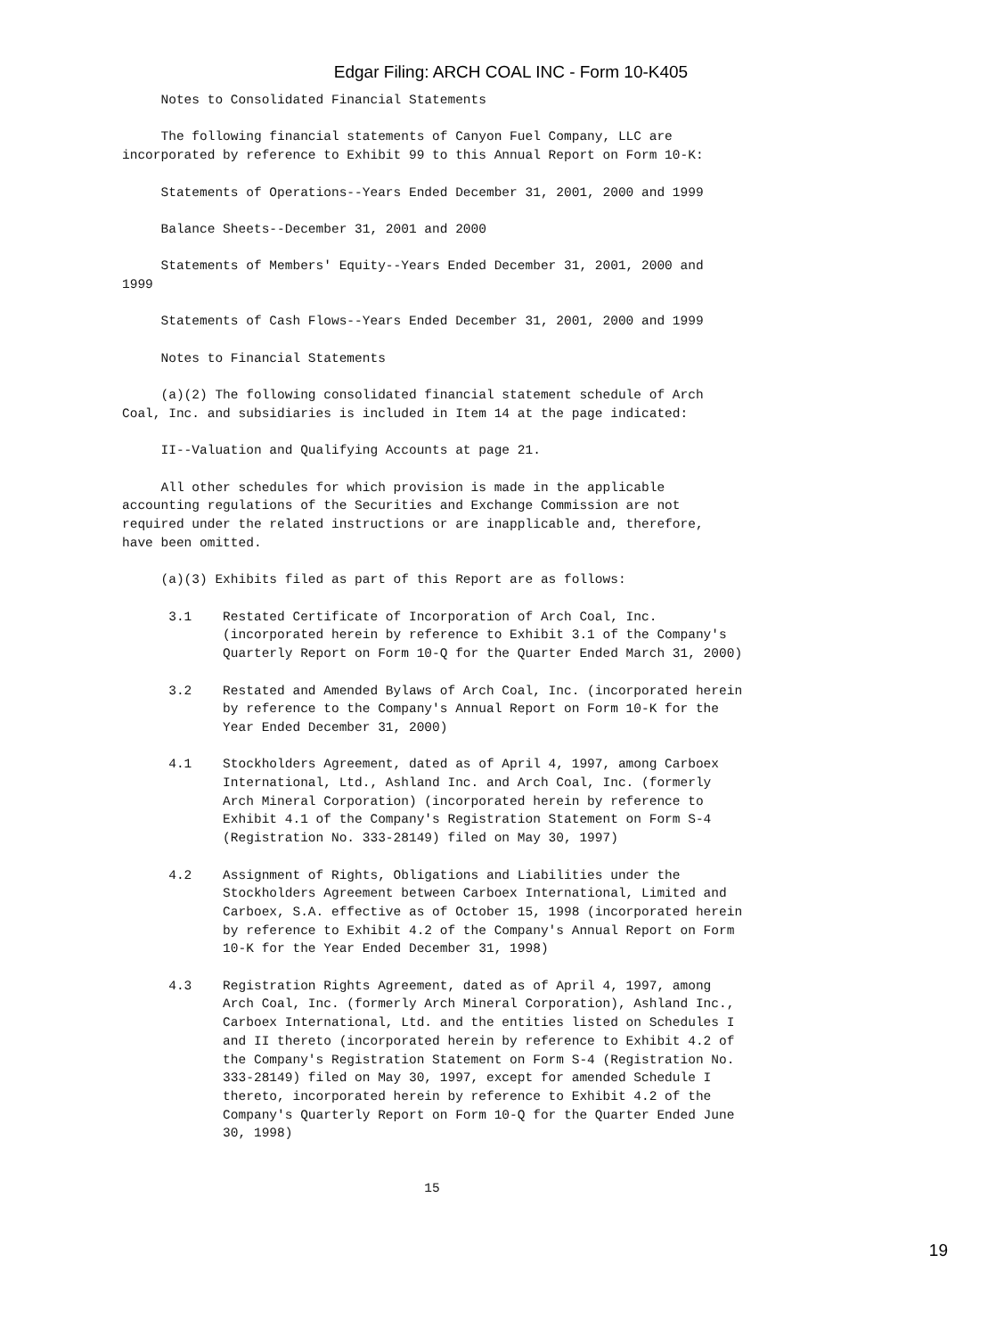Edgar Filing: ARCH COAL INC - Form 10-K405
     Notes to Consolidated Financial Statements

     The following financial statements of Canyon Fuel Company, LLC are
incorporated by reference to Exhibit 99 to this Annual Report on Form 10-K:

     Statements of Operations--Years Ended December 31, 2001, 2000 and 1999

     Balance Sheets--December 31, 2001 and 2000

     Statements of Members' Equity--Years Ended December 31, 2001, 2000 and
1999

     Statements of Cash Flows--Years Ended December 31, 2001, 2000 and 1999

     Notes to Financial Statements

     (a)(2) The following consolidated financial statement schedule of Arch
Coal, Inc. and subsidiaries is included in Item 14 at the page indicated:

     II--Valuation and Qualifying Accounts at page 21.

     All other schedules for which provision is made in the applicable
accounting regulations of the Securities and Exchange Commission are not
required under the related instructions or are inapplicable and, therefore,
have been omitted.

     (a)(3) Exhibits filed as part of this Report are as follows:

      3.1    Restated Certificate of Incorporation of Arch Coal, Inc.
             (incorporated herein by reference to Exhibit 3.1 of the Company's
             Quarterly Report on Form 10-Q for the Quarter Ended March 31, 2000)

      3.2    Restated and Amended Bylaws of Arch Coal, Inc. (incorporated herein
             by reference to the Company's Annual Report on Form 10-K for the
             Year Ended December 31, 2000)

      4.1    Stockholders Agreement, dated as of April 4, 1997, among Carboex
             International, Ltd., Ashland Inc. and Arch Coal, Inc. (formerly
             Arch Mineral Corporation) (incorporated herein by reference to
             Exhibit 4.1 of the Company's Registration Statement on Form S-4
             (Registration No. 333-28149) filed on May 30, 1997)

      4.2    Assignment of Rights, Obligations and Liabilities under the
             Stockholders Agreement between Carboex International, Limited and
             Carboex, S.A. effective as of October 15, 1998 (incorporated herein
             by reference to Exhibit 4.2 of the Company's Annual Report on Form
             10-K for the Year Ended December 31, 1998)

      4.3    Registration Rights Agreement, dated as of April 4, 1997, among
             Arch Coal, Inc. (formerly Arch Mineral Corporation), Ashland Inc.,
             Carboex International, Ltd. and the entities listed on Schedules I
             and II thereto (incorporated herein by reference to Exhibit 4.2 of
             the Company's Registration Statement on Form S-4 (Registration No.
             333-28149) filed on May 30, 1997, except for amended Schedule I
             thereto, incorporated herein by reference to Exhibit 4.2 of the
             Company's Quarterly Report on Form 10-Q for the Quarter Ended June
             30, 1998)


                                       15
19